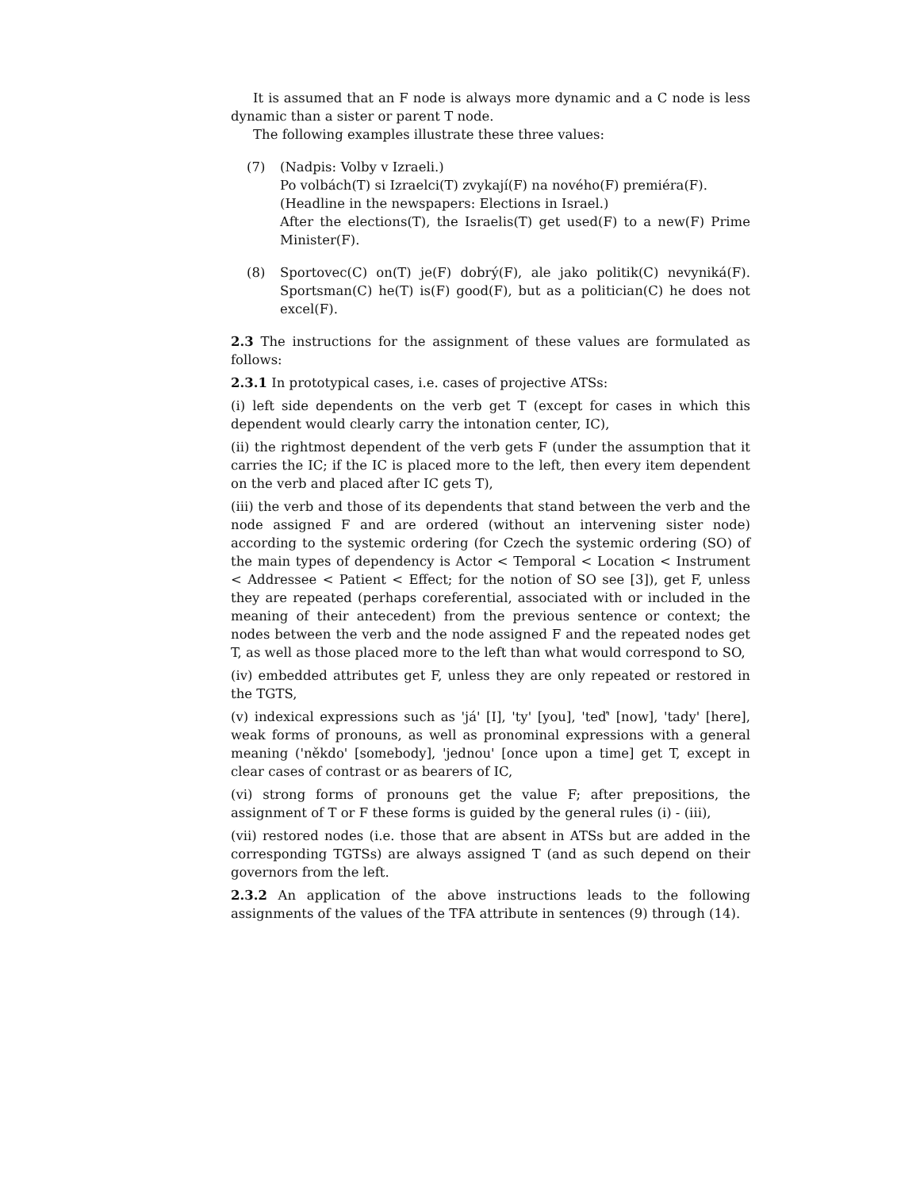It is assumed that an F node is always more dynamic and a C node is less dynamic than a sister or parent T node.
The following examples illustrate these three values:
(7) (Nadpis: Volby v Izraeli.)
Po volbách(T) si Izraelci(T) zvykají(F) na nového(F) premiéra(F).
(Headline in the newspapers: Elections in Israel.)
After the elections(T), the Israelis(T) get used(F) to a new(F) Prime Minister(F).
(8) Sportovec(C) on(T) je(F) dobrý(F), ale jako politik(C) nevyniká(F). Sportsman(C) he(T) is(F) good(F), but as a politician(C) he does not excel(F).
2.3 The instructions for the assignment of these values are formulated as follows:
2.3.1 In prototypical cases, i.e. cases of projective ATSs:
(i) left side dependents on the verb get T (except for cases in which this dependent would clearly carry the intonation center, IC),
(ii) the rightmost dependent of the verb gets F (under the assumption that it carries the IC; if the IC is placed more to the left, then every item dependent on the verb and placed after IC gets T),
(iii) the verb and those of its dependents that stand between the verb and the node assigned F and are ordered (without an intervening sister node) according to the systemic ordering (for Czech the systemic ordering (SO) of the main types of dependency is Actor < Temporal < Location < Instrument < Addressee < Patient < Effect; for the notion of SO see [3]), get F, unless they are repeated (perhaps coreferential, associated with or included in the meaning of their antecedent) from the previous sentence or context; the nodes between the verb and the node assigned F and the repeated nodes get T, as well as those placed more to the left than what would correspond to SO,
(iv) embedded attributes get F, unless they are only repeated or restored in the TGTS,
(v) indexical expressions such as 'já' [I], 'ty' [you], 'teď' [now], 'tady' [here], weak forms of pronouns, as well as pronominal expressions with a general meaning ('někdo' [somebody], 'jednou' [once upon a time] get T, except in clear cases of contrast or as bearers of IC,
(vi) strong forms of pronouns get the value F; after prepositions, the assignment of T or F these forms is guided by the general rules (i) - (iii),
(vii) restored nodes (i.e. those that are absent in ATSs but are added in the corresponding TGTSs) are always assigned T (and as such depend on their governors from the left.
2.3.2 An application of the above instructions leads to the following assignments of the values of the TFA attribute in sentences (9) through (14).